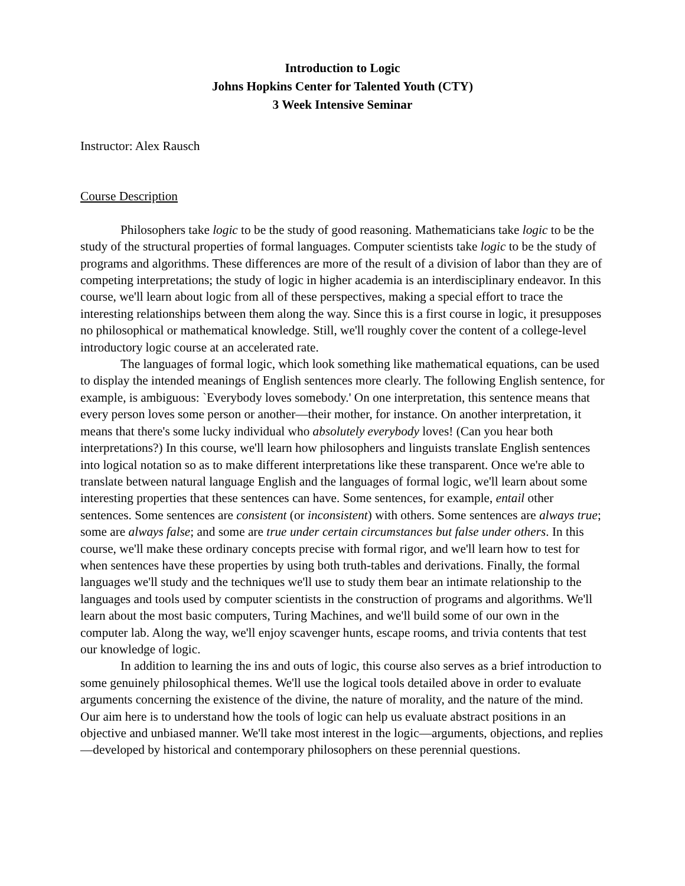Introduction to Logic
Johns Hopkins Center for Talented Youth (CTY)
3 Week Intensive Seminar
Instructor: Alex Rausch
Course Description
Philosophers take logic to be the study of good reasoning. Mathematicians take logic to be the study of the structural properties of formal languages. Computer scientists take logic to be the study of programs and algorithms. These differences are more of the result of a division of labor than they are of competing interpretations; the study of logic in higher academia is an interdisciplinary endeavor. In this course, we'll learn about logic from all of these perspectives, making a special effort to trace the interesting relationships between them along the way. Since this is a first course in logic, it presupposes no philosophical or mathematical knowledge. Still, we'll roughly cover the content of a college-level introductory logic course at an accelerated rate.
The languages of formal logic, which look something like mathematical equations, can be used to display the intended meanings of English sentences more clearly. The following English sentence, for example, is ambiguous: `Everybody loves somebody.' On one interpretation, this sentence means that every person loves some person or another—their mother, for instance. On another interpretation, it means that there's some lucky individual who absolutely everybody loves! (Can you hear both interpretations?) In this course, we'll learn how philosophers and linguists translate English sentences into logical notation so as to make different interpretations like these transparent. Once we're able to translate between natural language English and the languages of formal logic, we'll learn about some interesting properties that these sentences can have. Some sentences, for example, entail other sentences. Some sentences are consistent (or inconsistent) with others. Some sentences are always true; some are always false; and some are true under certain circumstances but false under others. In this course, we'll make these ordinary concepts precise with formal rigor, and we'll learn how to test for when sentences have these properties by using both truth-tables and derivations. Finally, the formal languages we'll study and the techniques we'll use to study them bear an intimate relationship to the languages and tools used by computer scientists in the construction of programs and algorithms. We'll learn about the most basic computers, Turing Machines, and we'll build some of our own in the computer lab. Along the way, we'll enjoy scavenger hunts, escape rooms, and trivia contents that test our knowledge of logic.
In addition to learning the ins and outs of logic, this course also serves as a brief introduction to some genuinely philosophical themes. We'll use the logical tools detailed above in order to evaluate arguments concerning the existence of the divine, the nature of morality, and the nature of the mind. Our aim here is to understand how the tools of logic can help us evaluate abstract positions in an objective and unbiased manner. We'll take most interest in the logic—arguments, objections, and replies—developed by historical and contemporary philosophers on these perennial questions.